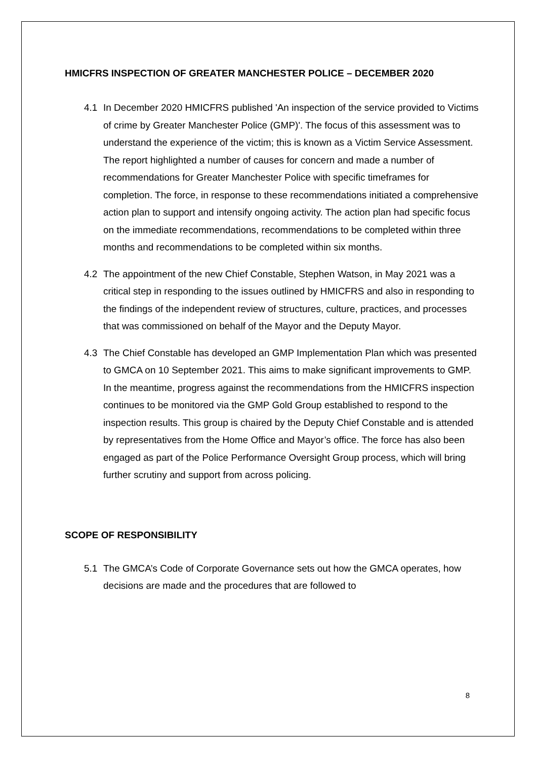HMICFRS INSPECTION OF GREATER MANCHESTER POLICE – DECEMBER 2020
4.1 In December 2020 HMICFRS published 'An inspection of the service provided to Victims of crime by Greater Manchester Police (GMP)'. The focus of this assessment was to understand the experience of the victim; this is known as a Victim Service Assessment. The report highlighted a number of causes for concern and made a number of recommendations for Greater Manchester Police with specific timeframes for completion. The force, in response to these recommendations initiated a comprehensive action plan to support and intensify ongoing activity. The action plan had specific focus on the immediate recommendations, recommendations to be completed within three months and recommendations to be completed within six months.
4.2 The appointment of the new Chief Constable, Stephen Watson, in May 2021 was a critical step in responding to the issues outlined by HMICFRS and also in responding to the findings of the independent review of structures, culture, practices, and processes that was commissioned on behalf of the Mayor and the Deputy Mayor.
4.3 The Chief Constable has developed an GMP Implementation Plan which was presented to GMCA on 10 September 2021. This aims to make significant improvements to GMP. In the meantime, progress against the recommendations from the HMICFRS inspection continues to be monitored via the GMP Gold Group established to respond to the inspection results. This group is chaired by the Deputy Chief Constable and is attended by representatives from the Home Office and Mayor’s office. The force has also been engaged as part of the Police Performance Oversight Group process, which will bring further scrutiny and support from across policing.
SCOPE OF RESPONSIBILITY
5.1 The GMCA’s Code of Corporate Governance sets out how the GMCA operates, how decisions are made and the procedures that are followed to
8